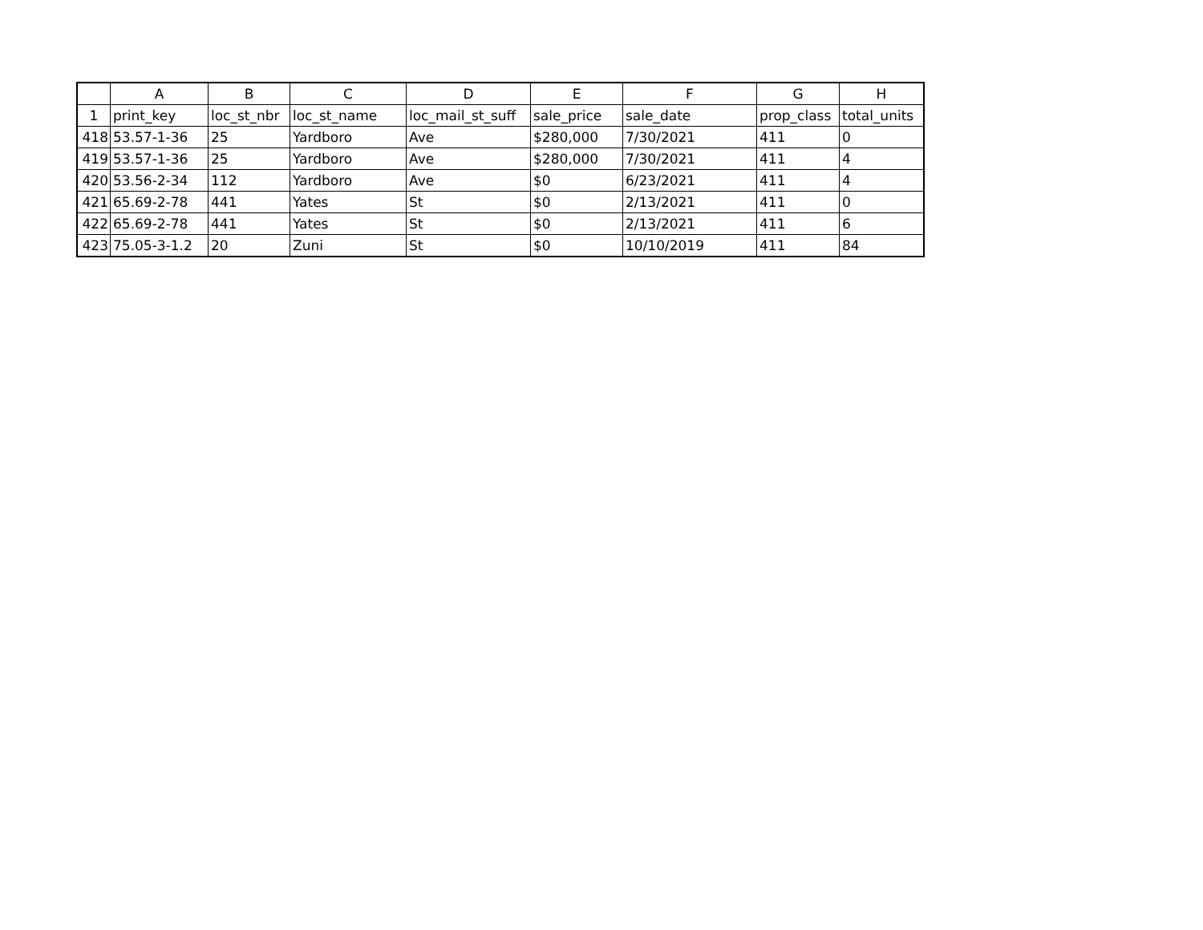| | A | B | C | D | E | F | G | H |
| --- | --- | --- | --- | --- | --- | --- | --- | --- |
| 1 | print_key | loc_st_nbr | loc_st_name | loc_mail_st_suff | sale_price | sale_date | prop_class | total_units |
| 418 | 53.57-1-36 | 25 | Yardboro | Ave | $280,000 | 7/30/2021 | 411 | 0 |
| 419 | 53.57-1-36 | 25 | Yardboro | Ave | $280,000 | 7/30/2021 | 411 | 4 |
| 420 | 53.56-2-34 | 112 | Yardboro | Ave | $0 | 6/23/2021 | 411 | 4 |
| 421 | 65.69-2-78 | 441 | Yates | St | $0 | 2/13/2021 | 411 | 0 |
| 422 | 65.69-2-78 | 441 | Yates | St | $0 | 2/13/2021 | 411 | 6 |
| 423 | 75.05-3-1.2 | 20 | Zuni | St | $0 | 10/10/2019 | 411 | 84 |